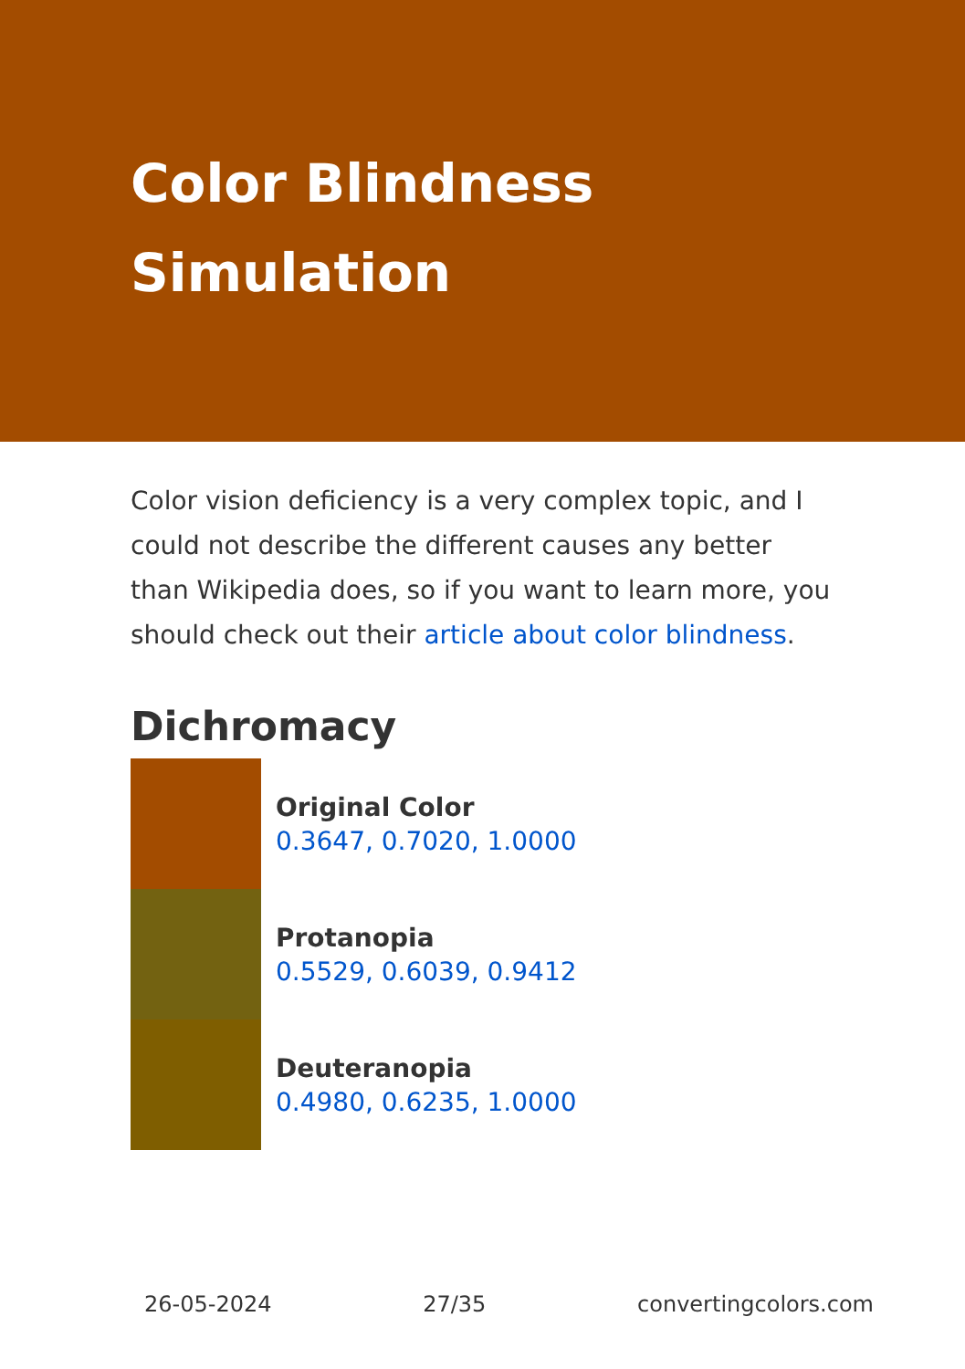Color Blindness
Simulation
Color vision deficiency is a very complex topic, and I could not describe the different causes any better than Wikipedia does, so if you want to learn more, you should check out their article about color blindness.
Dichromacy
Original Color
0.3647, 0.7020, 1.0000
Protanopia
0.5529, 0.6039, 0.9412
Deuteranopia
0.4980, 0.6235, 1.0000
26-05-2024 27/35 convertingcolors.com